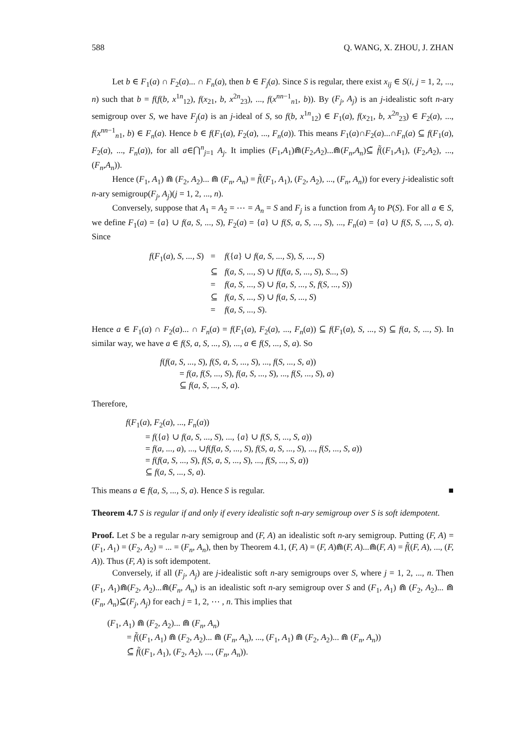588 Q. WANG, X. ZHOU, J. ZHAN
Let b ∈ F<sub>1</sub>(a) ∩ F<sub>2</sub>(a)... ∩ F<sub>n</sub>(a), then b ∈ F<sub>j</sub>(a). Since S is regular, there exist x<sub>ij</sub> ∈ S(i, j = 1, 2, ..., n) such that b = f(f(b, x<sup>1n</sup><sub>12</sub>), f(x<sub>21</sub>, b, x<sup>2n</sup><sub>23</sub>), ..., f(x<sup>nn−1</sup><sub>n1</sub>, b)). By (F<sub>j</sub>, A<sub>j</sub>) is an j-idealistic soft n-ary semigroup over S, we have F<sub>j</sub>(a) is an j-ideal of S, so f(b, x<sup>1n</sup><sub>12</sub>) ∈ F<sub>1</sub>(a), f(x<sub>21</sub>, b, x<sup>2n</sup><sub>23</sub>) ∈ F<sub>2</sub>(a), ..., f(x<sup>nn−1</sup><sub>n1</sub>, b) ∈ F<sub>n</sub>(a). Hence b ∈ f(F<sub>1</sub>(a), F<sub>2</sub>(a), ..., F<sub>n</sub>(a)). This means F<sub>1</sub>(a)∩F<sub>2</sub>(a)...∩F<sub>n</sub>(a) ⊆ f(F<sub>1</sub>(a), F<sub>2</sub>(a), ..., F<sub>n</sub>(a)), for all a∈⋂<sup>n</sup><sub>j=1</sub> A<sub>j</sub>. It implies (F<sub>1</sub>,A<sub>1</sub>)⋒(F<sub>2</sub>,A<sub>2</sub>)...⋒(F<sub>n</sub>,A<sub>n</sub>)⊆̃ f̃((F<sub>1</sub>,A<sub>1</sub>), (F<sub>2</sub>,A<sub>2</sub>), ..., (F<sub>n</sub>,A<sub>n</sub>)).
Hence (F<sub>1</sub>, A<sub>1</sub>) ⋒ (F<sub>2</sub>, A<sub>2</sub>)... ⋒ (F<sub>n</sub>, A<sub>n</sub>) = f̃((F<sub>1</sub>, A<sub>1</sub>), (F<sub>2</sub>, A<sub>2</sub>), ..., (F<sub>n</sub>, A<sub>n</sub>)) for every j-idealistic soft n-ary semigroup(F<sub>j</sub>, A<sub>j</sub>)(j = 1, 2, ..., n).
Conversely, suppose that A<sub>1</sub> = A<sub>2</sub> = ⋯ = A<sub>n</sub> = S and F<sub>j</sub> is a function from A<sub>j</sub> to P(S). For all a ∈ S, we define F<sub>1</sub>(a) = {a} ∪ f(a, S, ..., S), F<sub>2</sub>(a) = {a} ∪ f(S, a, S, ..., S), ..., F<sub>n</sub>(a) = {a} ∪ f(S, S, ..., S, a). Since
| f ( F<sub>1</sub>( a ), S, ..., S ) | = | f ({ a } ∪ f ( a, S, ..., S ), S, ..., S ) |
| | ⊆ | f ( a, S, ..., S ) ∪ f ( f ( a, S, ..., S ), S..., S ) |
| | = | f ( a, S, ..., S ) ∪ f ( a, S, ..., S, f ( S, ..., S )) |
| | ⊆ | f ( a, S, ..., S ) ∪ f ( a, S, ..., S ) |
| | = | f ( a, S, ..., S ). |
Hence a ∈ F<sub>1</sub>(a) ∩ F<sub>2</sub>(a)... ∩ F<sub>n</sub>(a) = f(F<sub>1</sub>(a), F<sub>2</sub>(a), ..., F<sub>n</sub>(a)) ⊆ f(F<sub>1</sub>(a), S, ..., S) ⊆ f(a, S, ..., S). In similar way, we have a ∈ f(S, a, S, ..., S), ..., a ∈ f(S, ..., S, a). So
f(f(a, S, ..., S), f(S, a, S, ..., S), ..., f(S, ..., S, a))
= f(a, f(S, ..., S), f(a, S, ..., S), ..., f(S, ..., S), a)
⊆ f(a, S, ..., S, a).
Therefore,
f(F<sub>1</sub>(a), F<sub>2</sub>(a), ..., F<sub>n</sub>(a))
= f({a} ∪ f(a, S, ..., S), ..., {a} ∪ f(S, S, ..., S, a))
= f(a, ..., a), ..., ∪f(f(a, S, ..., S), f(S, a, S, ..., S), ..., f(S, ..., S, a))
= f(f(a, S, ..., S), f(S, a, S, ..., S), ..., f(S, ..., S, a))
⊆ f(a, S, ..., S, a).
This means a ∈ f(a, S, ..., S, a). Hence S is regular. ■
Theorem 4.7 S is regular if and only if every idealistic soft n-ary semigroup over S is soft idempotent.
Proof. Let S be a regular n-ary semigroup and (F, A) an idealistic soft n-ary semigroup. Putting (F, A) = (F<sub>1</sub>, A<sub>1</sub>) = (F<sub>2</sub>, A<sub>2</sub>) = ... = (F<sub>n</sub>, A<sub>n</sub>), then by Theorem 4.1, (F, A) = (F, A)⋒(F, A)...⋒(F, A) = f̃((F, A), ..., (F, A)). Thus (F, A) is soft idempotent.
Conversely, if all (F<sub>j</sub>, A<sub>j</sub>) are j-idealistic soft n-ary semigroups over S, where j = 1, 2, ..., n. Then (F<sub>1</sub>, A<sub>1</sub>)⋒(F<sub>2</sub>, A<sub>2</sub>)...⋒(F<sub>n</sub>, A<sub>n</sub>) is an idealistic soft n-ary semigroup over S and (F<sub>1</sub>, A<sub>1</sub>) ⋒ (F<sub>2</sub>, A<sub>2</sub>)... ⋒ (F<sub>n</sub>, A<sub>n</sub>)⊆̃(F<sub>j</sub>, A<sub>j</sub>) for each j = 1, 2, ⋯ , n. This implies that
(F<sub>1</sub>, A<sub>1</sub>) ⋒ (F<sub>2</sub>, A<sub>2</sub>)... ⋒ (F<sub>n</sub>, A<sub>n</sub>)
= f̃((F<sub>1</sub>, A<sub>1</sub>) ⋒ (F<sub>2</sub>, A<sub>2</sub>)... ⋒ (F<sub>n</sub>, A<sub>n</sub>), ..., (F<sub>1</sub>, A<sub>1</sub>) ⋒ (F<sub>2</sub>, A<sub>2</sub>)... ⋒ (F<sub>n</sub>, A<sub>n</sub>))
⊆̃ f̃((F<sub>1</sub>, A<sub>1</sub>), (F<sub>2</sub>, A<sub>2</sub>), ..., (F<sub>n</sub>, A<sub>n</sub>)).